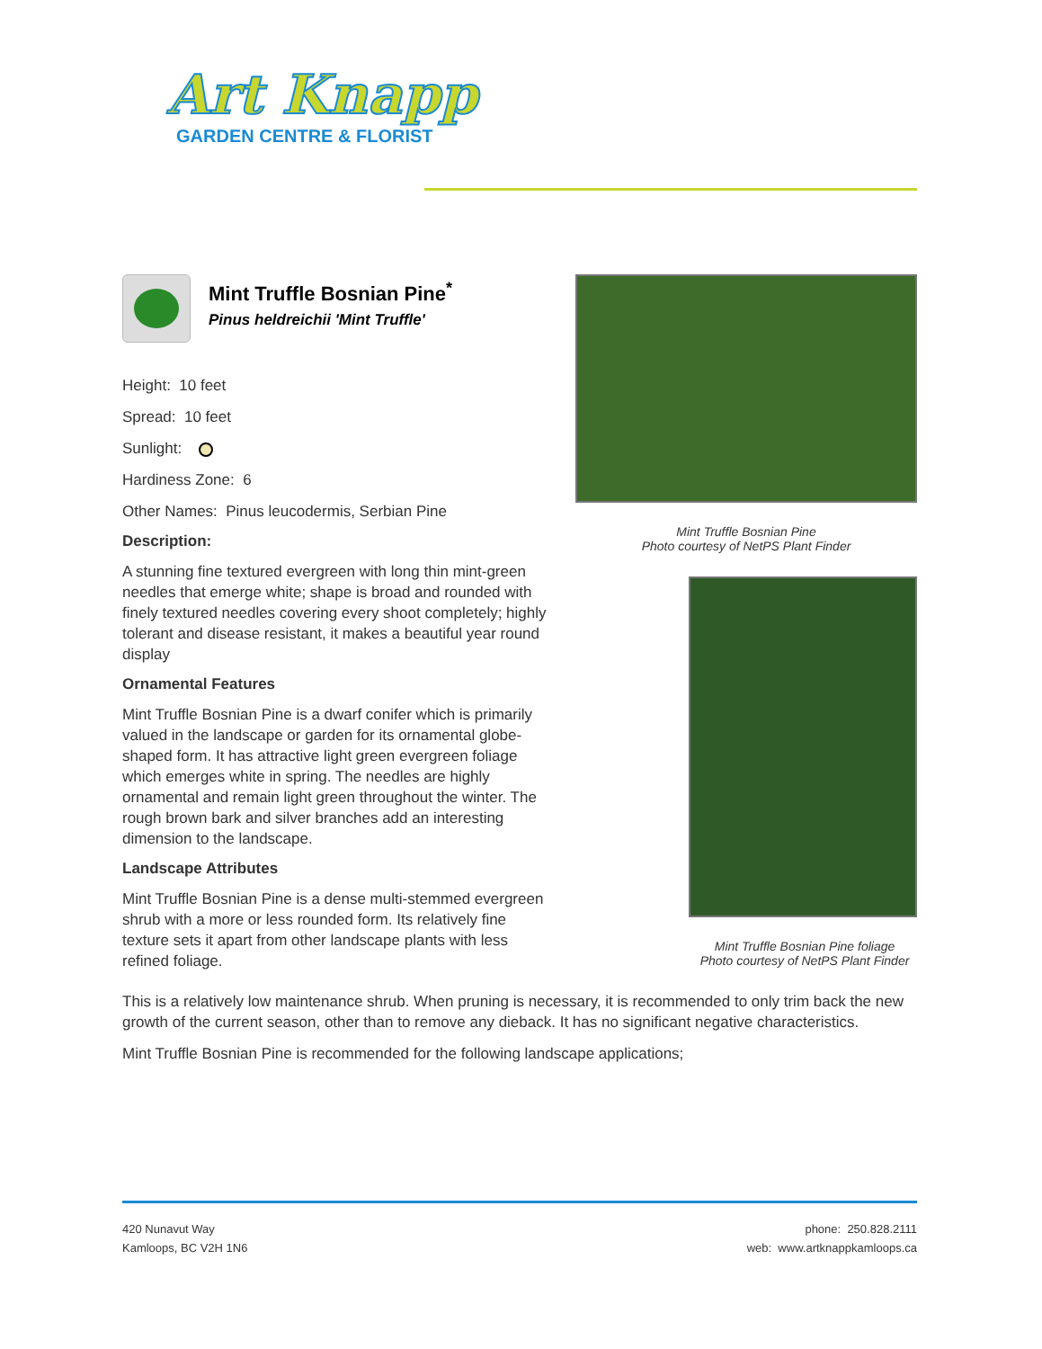Art Knapp
GARDEN CENTRE & FLORIST
Mint Truffle Bosnian Pine
Photo courtesy of NetPS Plant Finder
Mint Truffle Bosnian Pine foliage
Photo courtesy of NetPS Plant Finder
Mint Truffle Bosnian Pine<sup>*</sup>
Pinus heldreichii 'Mint Truffle'
Height: 10 feet
Spread: 10 feet
Sunlight:
Hardiness Zone: 6
Other Names: Pinus leucodermis, Serbian Pine
Description:
A stunning fine textured evergreen with long thin mint-green needles that emerge white; shape is broad and rounded with finely textured needles covering every shoot completely; highly tolerant and disease resistant, it makes a beautiful year round display
Ornamental Features
Mint Truffle Bosnian Pine is a dwarf conifer which is primarily valued in the landscape or garden for its ornamental globe-shaped form. It has attractive light green evergreen foliage which emerges white in spring. The needles are highly ornamental and remain light green throughout the winter. The rough brown bark and silver branches add an interesting dimension to the landscape.
Landscape Attributes
Mint Truffle Bosnian Pine is a dense multi-stemmed evergreen shrub with a more or less rounded form. Its relatively fine texture sets it apart from other landscape plants with less refined foliage.
This is a relatively low maintenance shrub. When pruning is necessary, it is recommended to only trim back the new growth of the current season, other than to remove any dieback. It has no significant negative characteristics.
Mint Truffle Bosnian Pine is recommended for the following landscape applications;
420 Nunavut Way
Kamloops, BC V2H 1N6
phone: 250.828.2111
web: www.artknappkamloops.ca